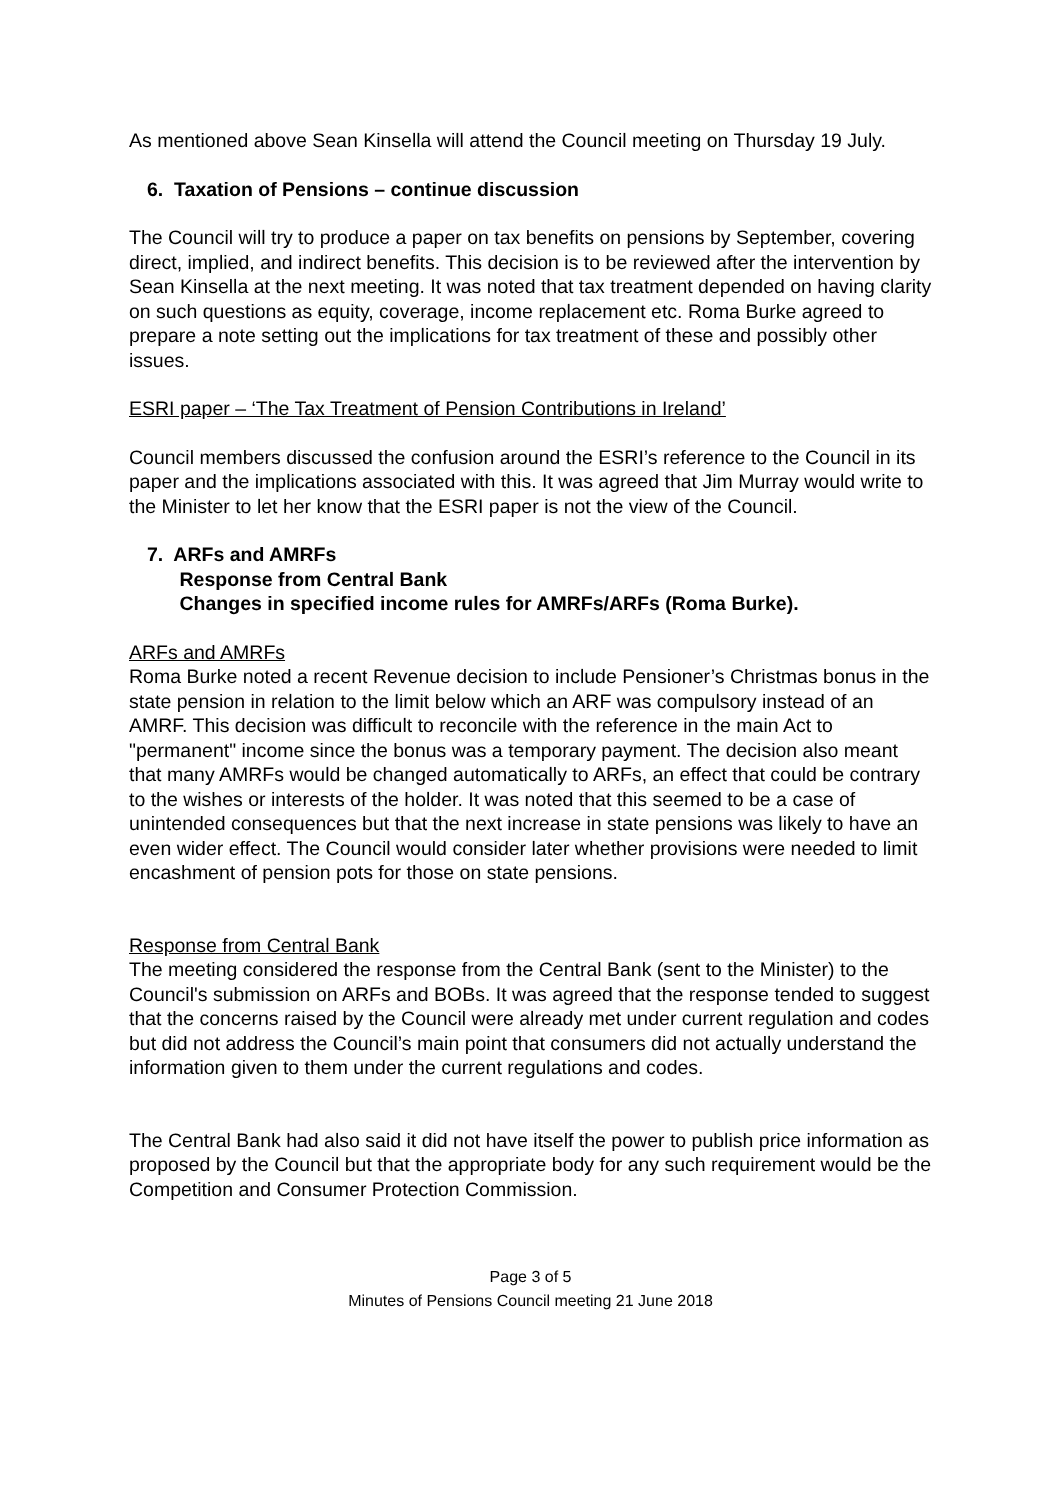As mentioned above Sean Kinsella will attend the Council meeting on Thursday 19 July.
6. Taxation of Pensions – continue discussion
The Council will try to produce a paper on tax benefits on pensions by September, covering direct, implied, and indirect benefits. This decision is to be reviewed after the intervention by Sean Kinsella at the next meeting. It was noted that tax treatment depended on having clarity on such questions as equity, coverage, income replacement etc. Roma Burke agreed to prepare a note setting out the implications for tax treatment of these and possibly other issues.
ESRI paper – ‘The Tax Treatment of Pension Contributions in Ireland’
Council members discussed the confusion around the ESRI’s reference to the Council in its paper and the implications associated with this. It was agreed that Jim Murray would write to the Minister to let her know that the ESRI paper is not the view of the Council.
7. ARFs and AMRFs
Response from Central Bank
Changes in specified income rules for AMRFs/ARFs (Roma Burke).
ARFs and AMRFs
Roma Burke noted a recent Revenue decision to include Pensioner’s Christmas bonus in the state pension in relation to the limit below which an ARF was compulsory instead of an AMRF. This decision was difficult to reconcile with the reference in the main Act to "permanent" income since the bonus was a temporary payment. The decision also meant that many AMRFs would be changed automatically to ARFs, an effect that could be contrary to the wishes or interests of the holder. It was noted that this seemed to be a case of unintended consequences but that the next increase in state pensions was likely to have an even wider effect. The Council would consider later whether provisions were needed to limit encashment of pension pots for those on state pensions.
Response from Central Bank
The meeting considered the response from the Central Bank (sent to the Minister) to the Council's submission on ARFs and BOBs. It was agreed that the response tended to suggest that the concerns raised by the Council were already met under current regulation and codes but did not address the Council’s main point that consumers did not actually understand the information given to them under the current regulations and codes.
The Central Bank had also said it did not have itself the power to publish price information as proposed by the Council but that the appropriate body for any such requirement would be the Competition and Consumer Protection Commission.
Page 3 of 5
Minutes of Pensions Council meeting 21 June 2018